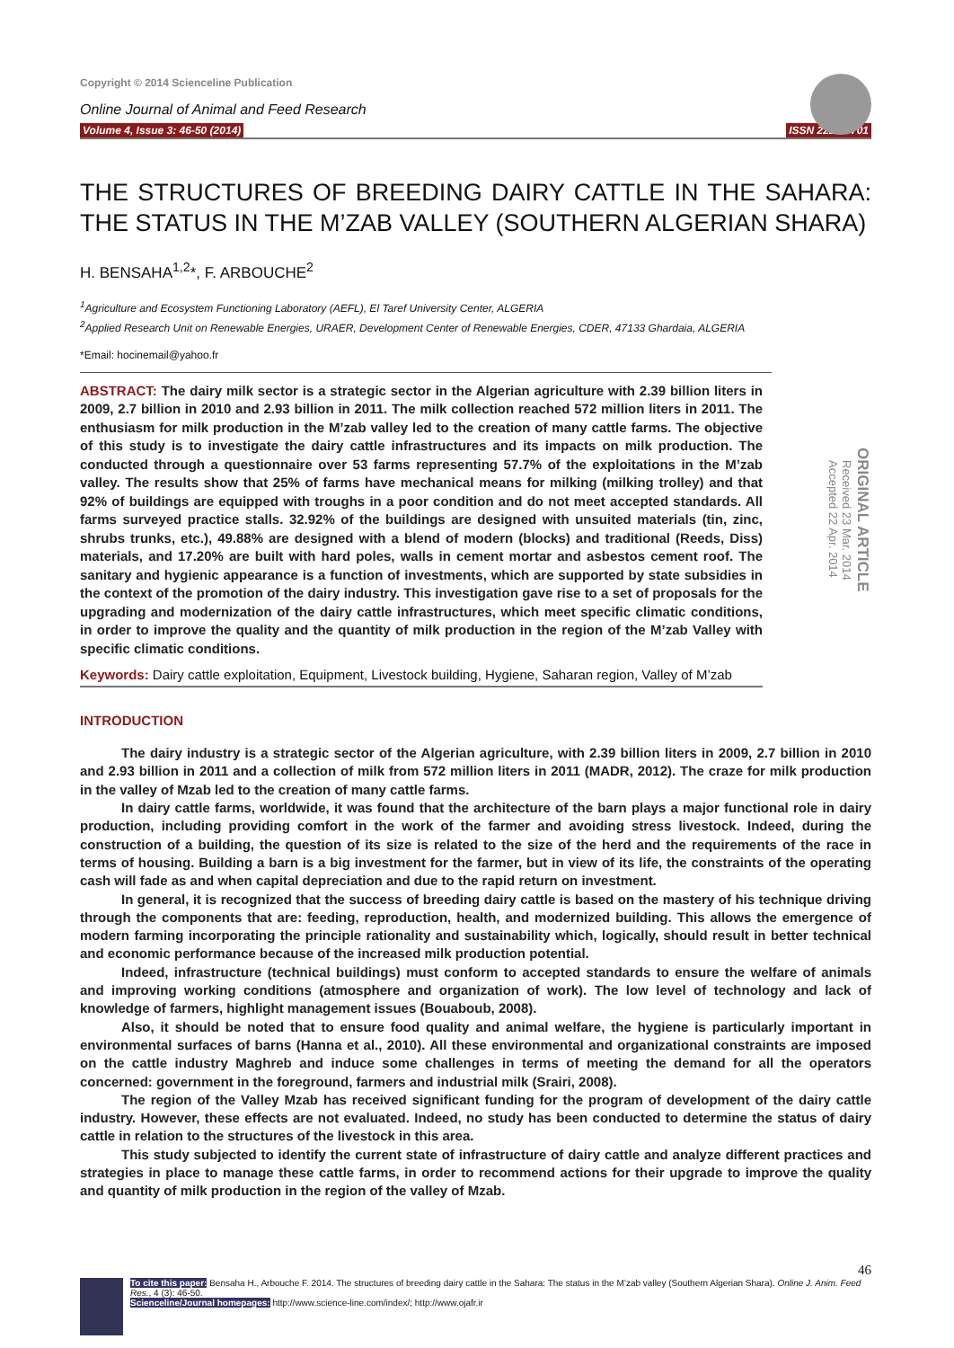Copyright © 2014 Scienceline Publication
Online Journal of Animal and Feed Research
Volume 4, Issue 3: 46-50 (2014) ISSN 2228-7701
THE STRUCTURES OF BREEDING DAIRY CATTLE IN THE SAHARA: THE STATUS IN THE M’ZAB VALLEY (SOUTHERN ALGERIAN SHARA)
H. BENSAHA<sup>1,2</sup>*, F. ARBOUCHE<sup>2</sup>
<sup>1</sup> Agriculture and Ecosystem Functioning Laboratory (AEFL), El Taref University Center, ALGERIA
<sup>2</sup> Applied Research Unit on Renewable Energies, URAER, Development Center of Renewable Energies, CDER, 47133 Ghardaia, ALGERIA
*Email: hocinemail@yahoo.fr
ABSTRACT: The dairy milk sector is a strategic sector in the Algerian agriculture with 2.39 billion liters in 2009, 2.7 billion in 2010 and 2.93 billion in 2011. The milk collection reached 572 million liters in 2011. The enthusiasm for milk production in the M’zab valley led to the creation of many cattle farms. The objective of this study is to investigate the dairy cattle infrastructures and its impacts on milk production. The conducted through a questionnaire over 53 farms representing 57.7% of the exploitations in the M’zab valley. The results show that 25% of farms have mechanical means for milking (milking trolley) and that 92% of buildings are equipped with troughs in a poor condition and do not meet accepted standards. All farms surveyed practice stalls. 32.92% of the buildings are designed with unsuited materials (tin, zinc, shrubs trunks, etc.), 49.88% are designed with a blend of modern (blocks) and traditional (Reeds, Diss) materials, and 17.20% are built with hard poles, walls in cement mortar and asbestos cement roof. The sanitary and hygienic appearance is a function of investments, which are supported by state subsidies in the context of the promotion of the dairy industry. This investigation gave rise to a set of proposals for the upgrading and modernization of the dairy cattle infrastructures, which meet specific climatic conditions, in order to improve the quality and the quantity of milk production in the region of the M’zab Valley with specific climatic conditions.
Received 23 Mar. 2014
Accepted 22 Apr. 2014
ORIGINAL ARTICLE
Keywords: Dairy cattle exploitation, Equipment, Livestock building, Hygiene, Saharan region, Valley of M’zab
INTRODUCTION
The dairy industry is a strategic sector of the Algerian agriculture, with 2.39 billion liters in 2009, 2.7 billion in 2010 and 2.93 billion in 2011 and a collection of milk from 572 million liters in 2011 (MADR, 2012). The craze for milk production in the valley of Mzab led to the creation of many cattle farms.
In dairy cattle farms, worldwide, it was found that the architecture of the barn plays a major functional role in dairy production, including providing comfort in the work of the farmer and avoiding stress livestock. Indeed, during the construction of a building, the question of its size is related to the size of the herd and the requirements of the race in terms of housing. Building a barn is a big investment for the farmer, but in view of its life, the constraints of the operating cash will fade as and when capital depreciation and due to the rapid return on investment.
In general, it is recognized that the success of breeding dairy cattle is based on the mastery of his technique driving through the components that are: feeding, reproduction, health, and modernized building. This allows the emergence of modern farming incorporating the principle rationality and sustainability which, logically, should result in better technical and economic performance because of the increased milk production potential.
Indeed, infrastructure (technical buildings) must conform to accepted standards to ensure the welfare of animals and improving working conditions (atmosphere and organization of work). The low level of technology and lack of knowledge of farmers, highlight management issues (Bouaboub, 2008).
Also, it should be noted that to ensure food quality and animal welfare, the hygiene is particularly important in environmental surfaces of barns (Hanna et al., 2010). All these environmental and organizational constraints are imposed on the cattle industry Maghreb and induce some challenges in terms of meeting the demand for all the operators concerned: government in the foreground, farmers and industrial milk (Srairi, 2008).
The region of the Valley Mzab has received significant funding for the program of development of the dairy cattle industry. However, these effects are not evaluated. Indeed, no study has been conducted to determine the status of dairy cattle in relation to the structures of the livestock in this area.
This study subjected to identify the current state of infrastructure of dairy cattle and analyze different practices and strategies in place to manage these cattle farms, in order to recommend actions for their upgrade to improve the quality and quantity of milk production in the region of the valley of Mzab.
46
To cite this paper: Bensaha H., Arbouche F. 2014. The structures of breeding dairy cattle in the Sahara: The status in the M’zab valley (Southern Algerian Shara). Online J. Anim. Feed Res., 4 (3): 46-50.
Scienceline/Journal homepages: http://www.science-line.com/index/; http://www.ojafr.ir